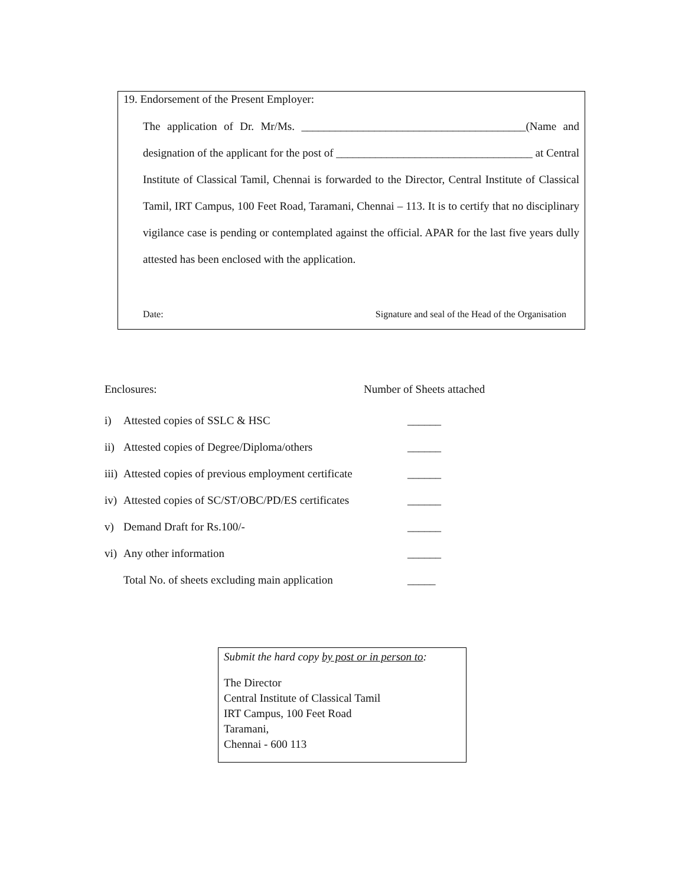19. Endorsement of the Present Employer:
The application of Dr. Mr/Ms. ________________________________________(Name and designation of the applicant for the post of ___________________________________ at Central Institute of Classical Tamil, Chennai is forwarded to the Director, Central Institute of Classical Tamil, IRT Campus, 100 Feet Road, Taramani, Chennai – 113. It is to certify that no disciplinary vigilance case is pending or contemplated against the official. APAR for the last five years dully attested has been enclosed with the application.
Date: Signature and seal of the Head of the Organisation
Enclosures: Number of Sheets attached
i) Attested copies of SSLC & HSC ______
ii) Attested copies of Degree/Diploma/others ______
iii) Attested copies of previous employment certificate ______
iv) Attested copies of SC/ST/OBC/PD/ES certificates ______
v) Demand Draft for Rs.100/- ______
vi) Any other information ______
Total No. of sheets excluding main application _____
Submit the hard copy by post or in person to:
The Director
Central Institute of Classical Tamil
IRT Campus, 100 Feet Road
Taramani,
Chennai - 600 113